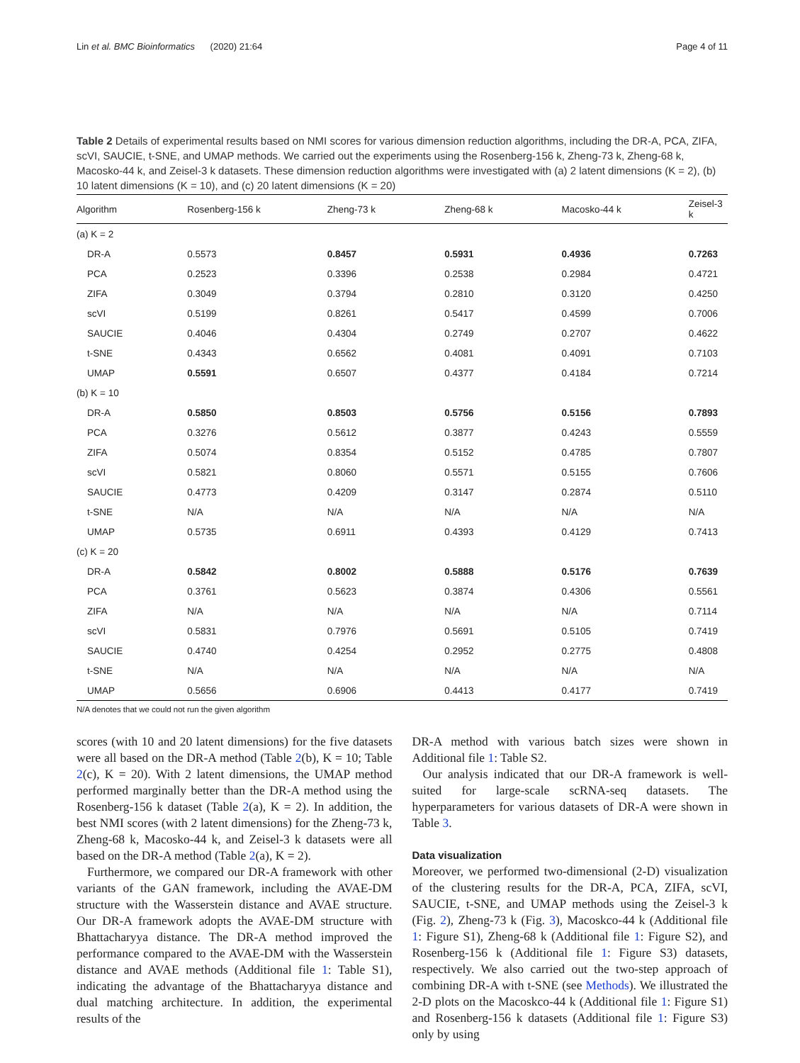Lin et al. BMC Bioinformatics (2020) 21:64
Page 4 of 11
Table 2 Details of experimental results based on NMI scores for various dimension reduction algorithms, including the DR-A, PCA, ZIFA, scVI, SAUCIE, t-SNE, and UMAP methods. We carried out the experiments using the Rosenberg-156 k, Zheng-73 k, Zheng-68 k, Macosko-44 k, and Zeisel-3 k datasets. These dimension reduction algorithms were investigated with (a) 2 latent dimensions (K = 2), (b) 10 latent dimensions (K = 10), and (c) 20 latent dimensions (K = 20)
| Algorithm | Rosenberg-156 k | Zheng-73 k | Zheng-68 k | Macosko-44 k | Zeisel-3 k |
| --- | --- | --- | --- | --- | --- |
| (a) K = 2 | | | | | |
| DR-A | 0.5573 | 0.8457 | 0.5931 | 0.4936 | 0.7263 |
| PCA | 0.2523 | 0.3396 | 0.2538 | 0.2984 | 0.4721 |
| ZIFA | 0.3049 | 0.3794 | 0.2810 | 0.3120 | 0.4250 |
| scVI | 0.5199 | 0.8261 | 0.5417 | 0.4599 | 0.7006 |
| SAUCIE | 0.4046 | 0.4304 | 0.2749 | 0.2707 | 0.4622 |
| t-SNE | 0.4343 | 0.6562 | 0.4081 | 0.4091 | 0.7103 |
| UMAP | 0.5591 | 0.6507 | 0.4377 | 0.4184 | 0.7214 |
| (b) K = 10 | | | | | |
| DR-A | 0.5850 | 0.8503 | 0.5756 | 0.5156 | 0.7893 |
| PCA | 0.3276 | 0.5612 | 0.3877 | 0.4243 | 0.5559 |
| ZIFA | 0.5074 | 0.8354 | 0.5152 | 0.4785 | 0.7807 |
| scVI | 0.5821 | 0.8060 | 0.5571 | 0.5155 | 0.7606 |
| SAUCIE | 0.4773 | 0.4209 | 0.3147 | 0.2874 | 0.5110 |
| t-SNE | N/A | N/A | N/A | N/A | N/A |
| UMAP | 0.5735 | 0.6911 | 0.4393 | 0.4129 | 0.7413 |
| (c) K = 20 | | | | | |
| DR-A | 0.5842 | 0.8002 | 0.5888 | 0.5176 | 0.7639 |
| PCA | 0.3761 | 0.5623 | 0.3874 | 0.4306 | 0.5561 |
| ZIFA | N/A | N/A | N/A | N/A | 0.7114 |
| scVI | 0.5831 | 0.7976 | 0.5691 | 0.5105 | 0.7419 |
| SAUCIE | 0.4740 | 0.4254 | 0.2952 | 0.2775 | 0.4808 |
| t-SNE | N/A | N/A | N/A | N/A | N/A |
| UMAP | 0.5656 | 0.6906 | 0.4413 | 0.4177 | 0.7419 |
N/A denotes that we could not run the given algorithm
scores (with 10 and 20 latent dimensions) for the five datasets were all based on the DR-A method (Table 2(b), K = 10; Table 2(c), K = 20). With 2 latent dimensions, the UMAP method performed marginally better than the DR-A method using the Rosenberg-156 k dataset (Table 2(a), K = 2). In addition, the best NMI scores (with 2 latent dimensions) for the Zheng-73 k, Zheng-68 k, Macosko-44 k, and Zeisel-3 k datasets were all based on the DR-A method (Table 2(a), K = 2).
Furthermore, we compared our DR-A framework with other variants of the GAN framework, including the AVAE-DM structure with the Wasserstein distance and AVAE structure. Our DR-A framework adopts the AVAE-DM structure with Bhattacharyya distance. The DR-A method improved the performance compared to the AVAE-DM with the Wasserstein distance and AVAE methods (Additional file 1: Table S1), indicating the advantage of the Bhattacharyya distance and dual matching architecture. In addition, the experimental results of the
DR-A method with various batch sizes were shown in Additional file 1: Table S2.
Our analysis indicated that our DR-A framework is well-suited for large-scale scRNA-seq datasets. The hyperparameters for various datasets of DR-A were shown in Table 3.
Data visualization
Moreover, we performed two-dimensional (2-D) visualization of the clustering results for the DR-A, PCA, ZIFA, scVI, SAUCIE, t-SNE, and UMAP methods using the Zeisel-3 k (Fig. 2), Zheng-73 k (Fig. 3), Macoskco-44 k (Additional file 1: Figure S1), Zheng-68 k (Additional file 1: Figure S2), and Rosenberg-156 k (Additional file 1: Figure S3) datasets, respectively. We also carried out the two-step approach of combining DR-A with t-SNE (see Methods). We illustrated the 2-D plots on the Macoskco-44 k (Additional file 1: Figure S1) and Rosenberg-156 k datasets (Additional file 1: Figure S3) only by using